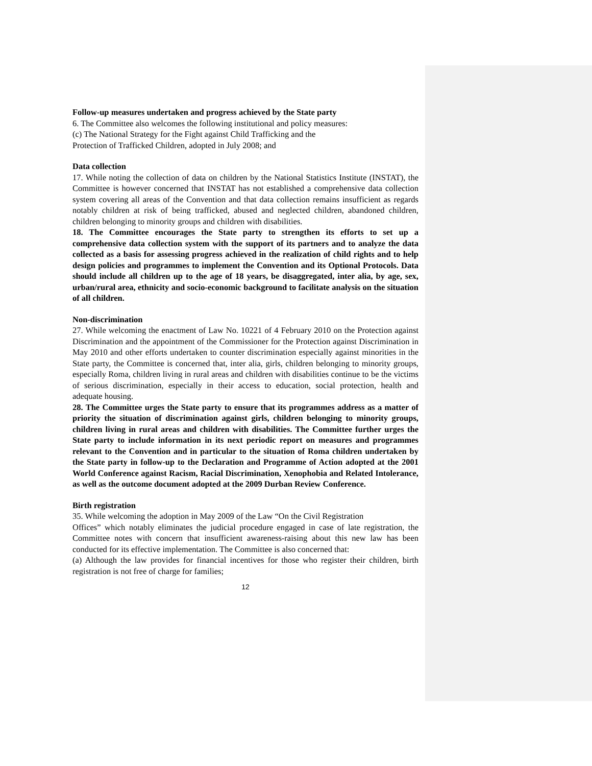Follow-up measures undertaken and progress achieved by the State party
6. The Committee also welcomes the following institutional and policy measures:
(c) The National Strategy for the Fight against Child Trafficking and the
Protection of Trafficked Children, adopted in July 2008; and
Data collection
17. While noting the collection of data on children by the National Statistics Institute (INSTAT), the Committee is however concerned that INSTAT has not established a comprehensive data collection system covering all areas of the Convention and that data collection remains insufficient as regards notably children at risk of being trafficked, abused and neglected children, abandoned children, children belonging to minority groups and children with disabilities.
18. The Committee encourages the State party to strengthen its efforts to set up a comprehensive data collection system with the support of its partners and to analyze the data collected as a basis for assessing progress achieved in the realization of child rights and to help design policies and programmes to implement the Convention and its Optional Protocols. Data should include all children up to the age of 18 years, be disaggregated, inter alia, by age, sex, urban/rural area, ethnicity and socio-economic background to facilitate analysis on the situation of all children.
Non-discrimination
27. While welcoming the enactment of Law No. 10221 of 4 February 2010 on the Protection against Discrimination and the appointment of the Commissioner for the Protection against Discrimination in May 2010 and other efforts undertaken to counter discrimination especially against minorities in the State party, the Committee is concerned that, inter alia, girls, children belonging to minority groups, especially Roma, children living in rural areas and children with disabilities continue to be the victims of serious discrimination, especially in their access to education, social protection, health and adequate housing.
28. The Committee urges the State party to ensure that its programmes address as a matter of priority the situation of discrimination against girls, children belonging to minority groups, children living in rural areas and children with disabilities. The Committee further urges the State party to include information in its next periodic report on measures and programmes relevant to the Convention and in particular to the situation of Roma children undertaken by the State party in follow-up to the Declaration and Programme of Action adopted at the 2001 World Conference against Racism, Racial Discrimination, Xenophobia and Related Intolerance, as well as the outcome document adopted at the 2009 Durban Review Conference.
Birth registration
35. While welcoming the adoption in May 2009 of the Law “On the Civil Registration
Offices” which notably eliminates the judicial procedure engaged in case of late registration, the Committee notes with concern that insufficient awareness-raising about this new law has been conducted for its effective implementation. The Committee is also concerned that:
(a) Although the law provides for financial incentives for those who register their children, birth registration is not free of charge for families;
12